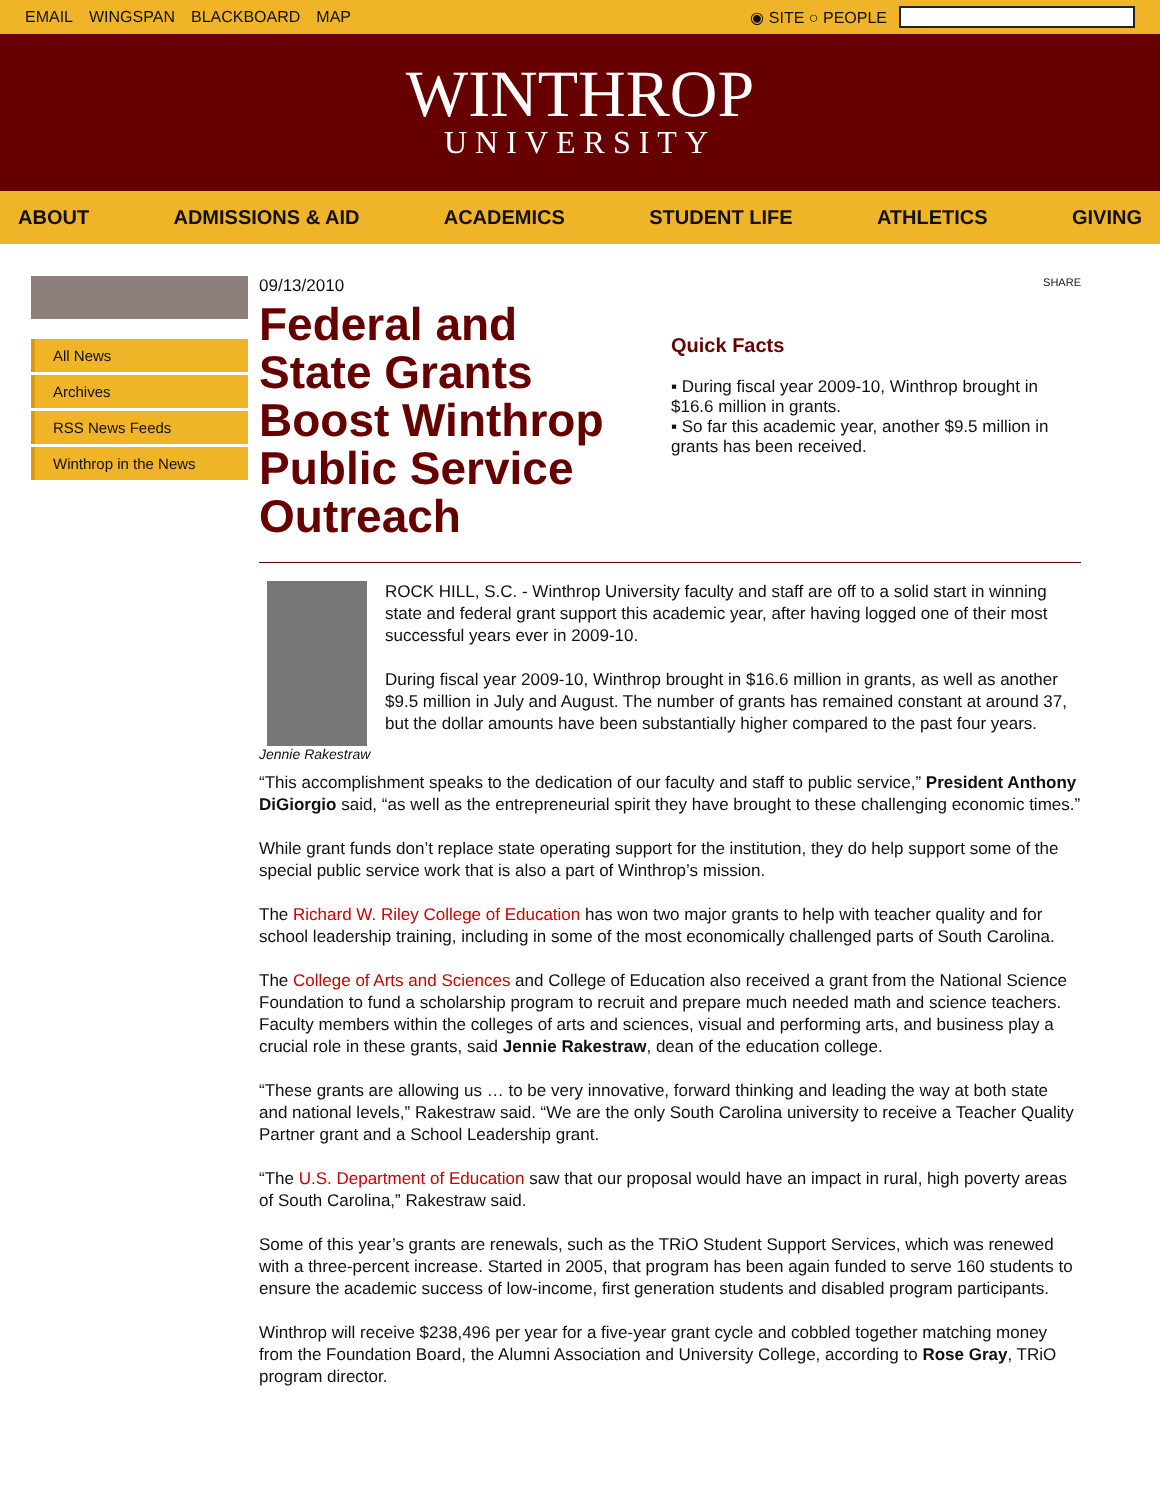EMAIL WINGSPAN BLACKBOARD MAP ◉ SITE ○ PEOPLE
WINTHROP
UNIVERSITY
ABOUT ADMISSIONS & AID ACADEMICS STUDENT LIFE ATHLETICS GIVING
All News
Archives
RSS News Feeds
Winthrop in the News
09/13/2010
Federal and State Grants Boost Winthrop Public Service Outreach
SHARE
Quick Facts
▪ During fiscal year 2009-10, Winthrop brought in $16.6 million in grants.
▪ So far this academic year, another $9.5 million in grants has been received.
Jennie Rakestraw
ROCK HILL, S.C. - Winthrop University faculty and staff are off to a solid start in winning state and federal grant support this academic year, after having logged one of their most successful years ever in 2009-10.
During fiscal year 2009-10, Winthrop brought in $16.6 million in grants, as well as another $9.5 million in July and August. The number of grants has remained constant at around 37, but the dollar amounts have been substantially higher compared to the past four years.
“This accomplishment speaks to the dedication of our faculty and staff to public service,” President Anthony DiGiorgio said, “as well as the entrepreneurial spirit they have brought to these challenging economic times.”
While grant funds don’t replace state operating support for the institution, they do help support some of the special public service work that is also a part of Winthrop’s mission.
The Richard W. Riley College of Education has won two major grants to help with teacher quality and for school leadership training, including in some of the most economically challenged parts of South Carolina.
The College of Arts and Sciences and College of Education also received a grant from the National Science Foundation to fund a scholarship program to recruit and prepare much needed math and science teachers. Faculty members within the colleges of arts and sciences, visual and performing arts, and business play a crucial role in these grants, said Jennie Rakestraw, dean of the education college.
“These grants are allowing us … to be very innovative, forward thinking and leading the way at both state and national levels,” Rakestraw said. “We are the only South Carolina university to receive a Teacher Quality Partner grant and a School Leadership grant.
“The U.S. Department of Education saw that our proposal would have an impact in rural, high poverty areas of South Carolina,” Rakestraw said.
Some of this year’s grants are renewals, such as the TRiO Student Support Services, which was renewed with a three-percent increase. Started in 2005, that program has been again funded to serve 160 students to ensure the academic success of low-income, first generation students and disabled program participants.
Winthrop will receive $238,496 per year for a five-year grant cycle and cobbled together matching money from the Foundation Board, the Alumni Association and University College, according to Rose Gray, TRiO program director.